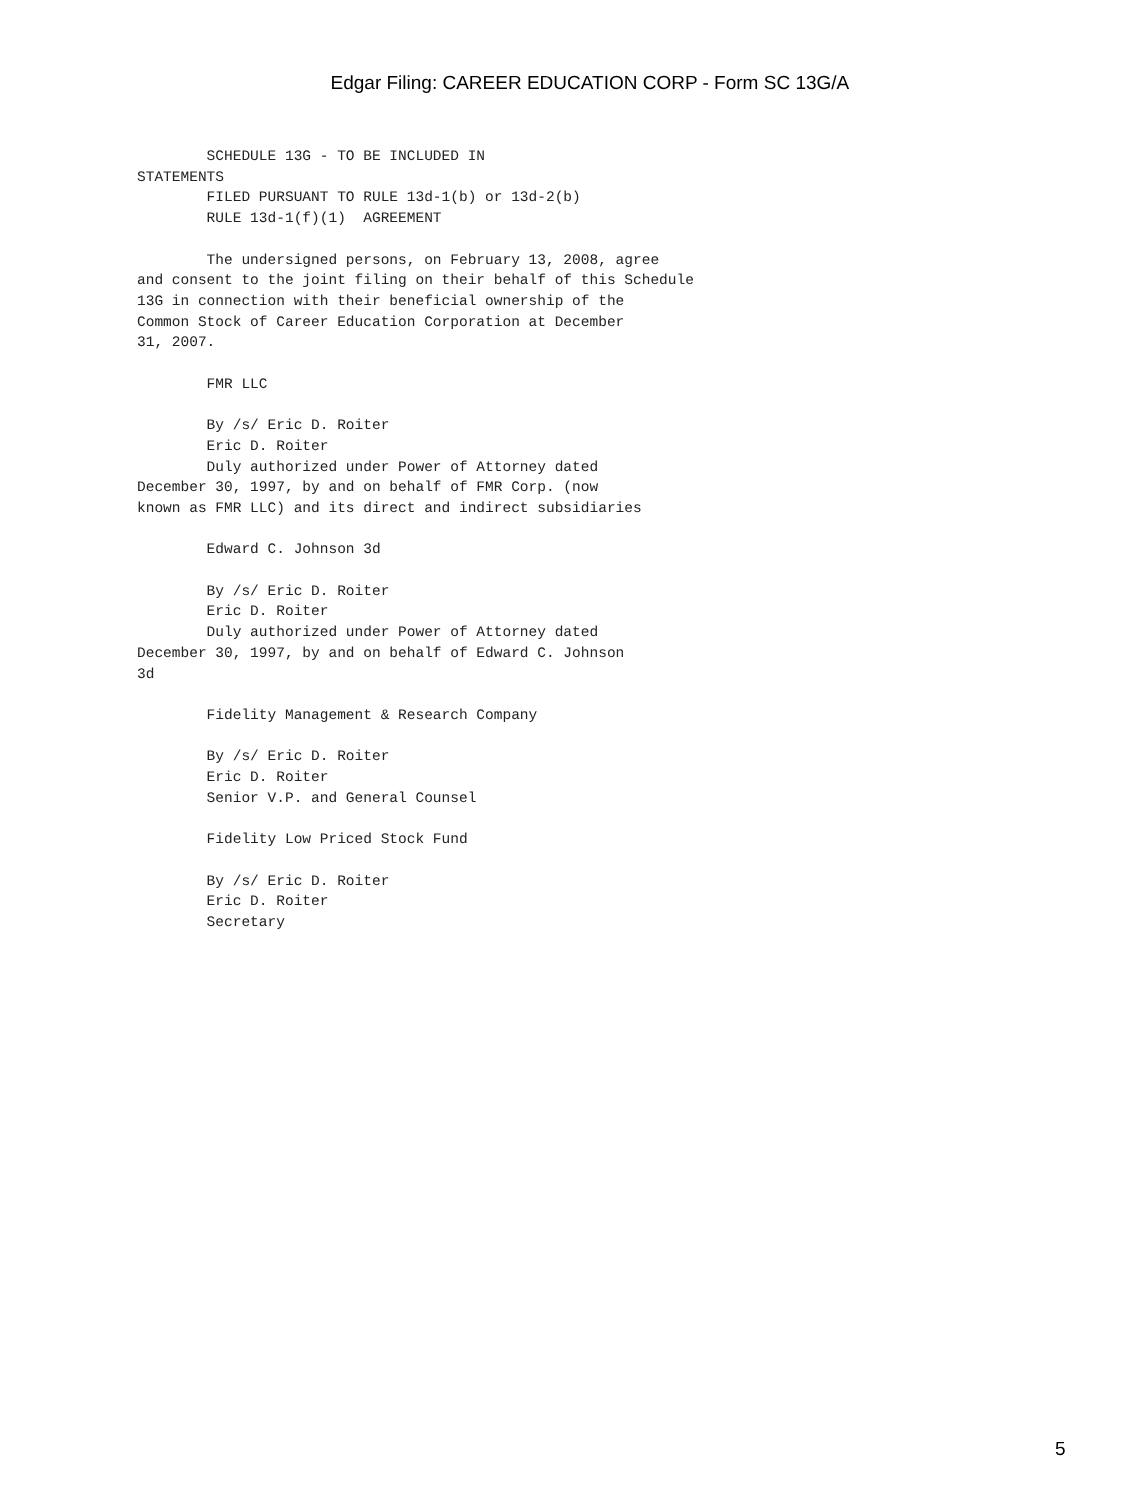Edgar Filing: CAREER EDUCATION CORP - Form SC 13G/A
        SCHEDULE 13G - TO BE INCLUDED IN
STATEMENTS
        FILED PURSUANT TO RULE 13d-1(b) or 13d-2(b)
        RULE 13d-1(f)(1)  AGREEMENT

        The undersigned persons, on February 13, 2008, agree
and consent to the joint filing on their behalf of this Schedule
13G in connection with their beneficial ownership of the
Common Stock of Career Education Corporation at December
31, 2007.

        FMR LLC

        By /s/ Eric D. Roiter
        Eric D. Roiter
        Duly authorized under Power of Attorney dated
December 30, 1997, by and on behalf of FMR Corp. (now
known as FMR LLC) and its direct and indirect subsidiaries

        Edward C. Johnson 3d

        By /s/ Eric D. Roiter
        Eric D. Roiter
        Duly authorized under Power of Attorney dated
December 30, 1997, by and on behalf of Edward C. Johnson
3d

        Fidelity Management & Research Company

        By /s/ Eric D. Roiter
        Eric D. Roiter
        Senior V.P. and General Counsel

        Fidelity Low Priced Stock Fund

        By /s/ Eric D. Roiter
        Eric D. Roiter
        Secretary
5